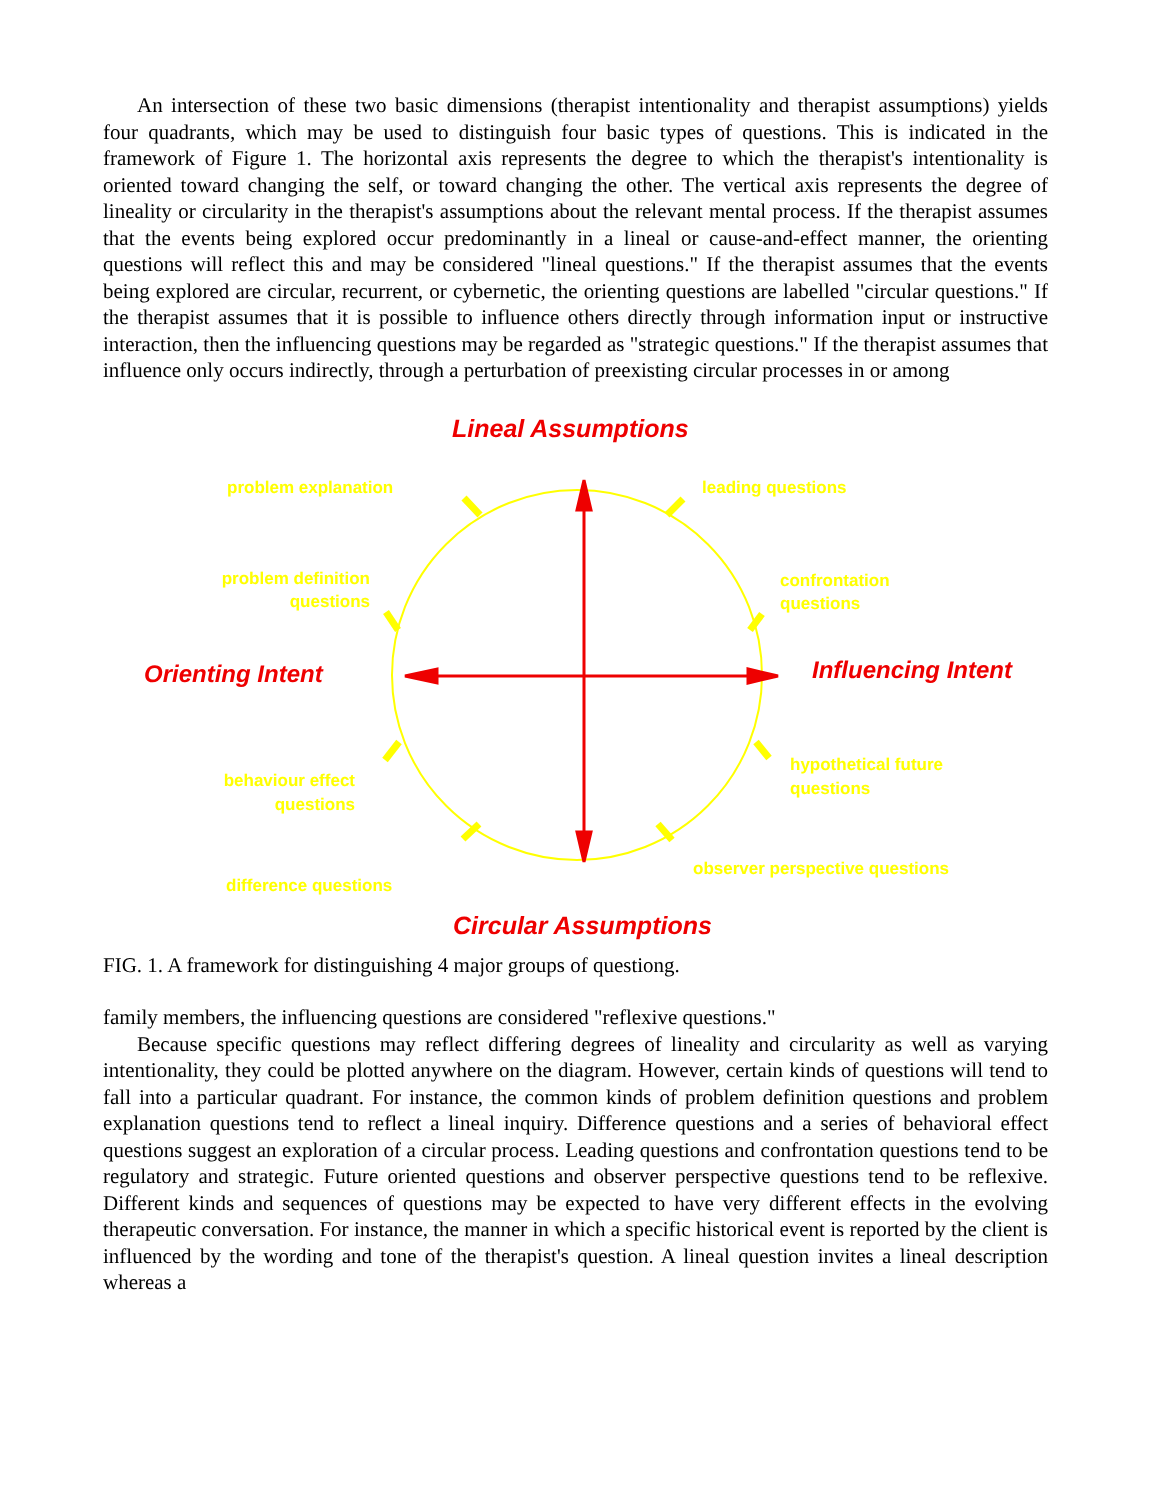An intersection of these two basic dimensions (therapist intentionality and therapist assumptions) yields four quadrants, which may be used to distinguish four basic types of questions. This is indicated in the framework of Figure 1. The horizontal axis represents the degree to which the therapist's intentionality is oriented toward changing the self, or toward changing the other. The vertical axis represents the degree of lineality or circularity in the therapist's assumptions about the relevant mental process. If the therapist assumes that the events being explored occur predominantly in a lineal or cause-and-effect manner, the orienting questions will reflect this and may be considered "lineal questions." If the therapist assumes that the events being explored are circular, recurrent, or cybernetic, the orienting questions are labelled "circular questions." If the therapist assumes that it is possible to influence others directly through information input or instructive interaction, then the influencing questions may be regarded as "strategic questions." If the therapist assumes that influence only occurs indirectly, through a perturbation of preexisting circular processes in or among
Lineal Assumptions
problem explanation leading questions
problem definition
questions
confrontation
questions
Orienting Intent Influencing Intent
behaviour effect
questions
hypothetical future
questions
observer perspective questions
difference questions
Circular Assumptions
FIG. 1. A framework for distinguishing 4 major groups of questiong.
family members, the influencing questions are considered "reflexive questions."
Because specific questions may reflect differing degrees of lineality and circularity as well as varying intentionality, they could be plotted anywhere on the diagram. However, certain kinds of questions will tend to fall into a particular quadrant. For instance, the common kinds of problem definition questions and problem explanation questions tend to reflect a lineal inquiry. Difference questions and a series of behavioral effect questions suggest an exploration of a circular process. Leading questions and confrontation questions tend to be regulatory and strategic. Future oriented questions and observer perspective questions tend to be reflexive. Different kinds and sequences of questions may be expected to have very different effects in the evolving therapeutic conversation. For instance, the manner in which a specific historical event is reported by the client is influenced by the wording and tone of the therapist's question. A lineal question invites a lineal description whereas a